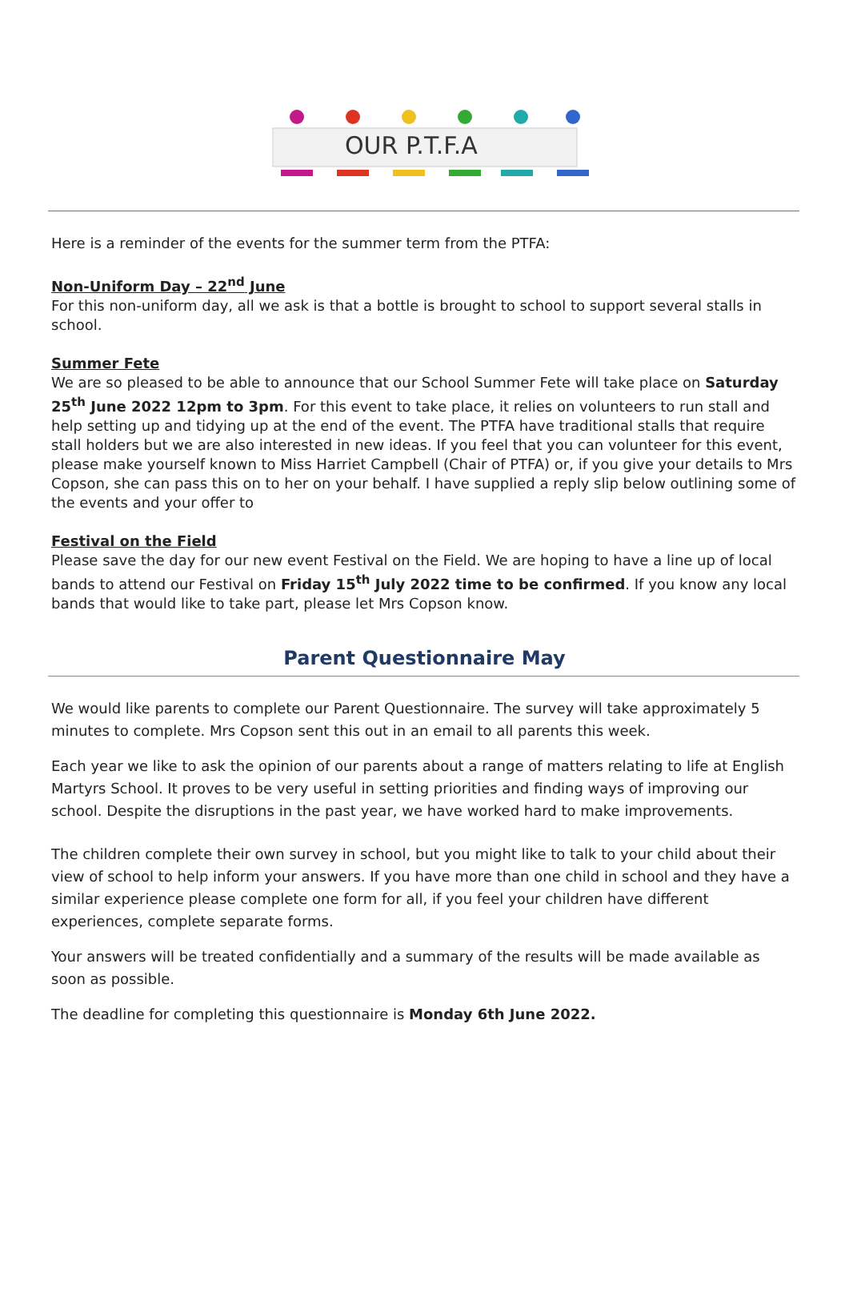OUR P.T.F.A
Here is a reminder of the events for the summer term from the PTFA:
Non-Uniform Day – 22<sup>nd</sup> June
For this non-uniform day, all we ask is that a bottle is brought to school to support several stalls in school.
Summer Fete
We are so pleased to be able to announce that our School Summer Fete will take place on Saturday 25<sup>th</sup> June 2022 12pm to 3pm. For this event to take place, it relies on volunteers to run stall and help setting up and tidying up at the end of the event. The PTFA have traditional stalls that require stall holders but we are also interested in new ideas. If you feel that you can volunteer for this event, please make yourself known to Miss Harriet Campbell (Chair of PTFA) or, if you give your details to Mrs Copson, she can pass this on to her on your behalf. I have supplied a reply slip below outlining some of the events and your offer to
Festival on the Field
Please save the day for our new event Festival on the Field. We are hoping to have a line up of local bands to attend our Festival on Friday 15<sup>th</sup> July 2022 time to be confirmed. If you know any local bands that would like to take part, please let Mrs Copson know.
Parent Questionnaire May
We would like parents to complete our Parent Questionnaire. The survey will take approximately 5 minutes to complete. Mrs Copson sent this out in an email to all parents this week.
Each year we like to ask the opinion of our parents about a range of matters relating to life at English Martyrs School. It proves to be very useful in setting priorities and finding ways of improving our school. Despite the disruptions in the past year, we have worked hard to make improvements.
The children complete their own survey in school, but you might like to talk to your child about their view of school to help inform your answers. If you have more than one child in school and they have a similar experience please complete one form for all, if you feel your children have different experiences, complete separate forms.
Your answers will be treated confidentially and a summary of the results will be made available as soon as possible.
The deadline for completing this questionnaire is Monday 6th June 2022.